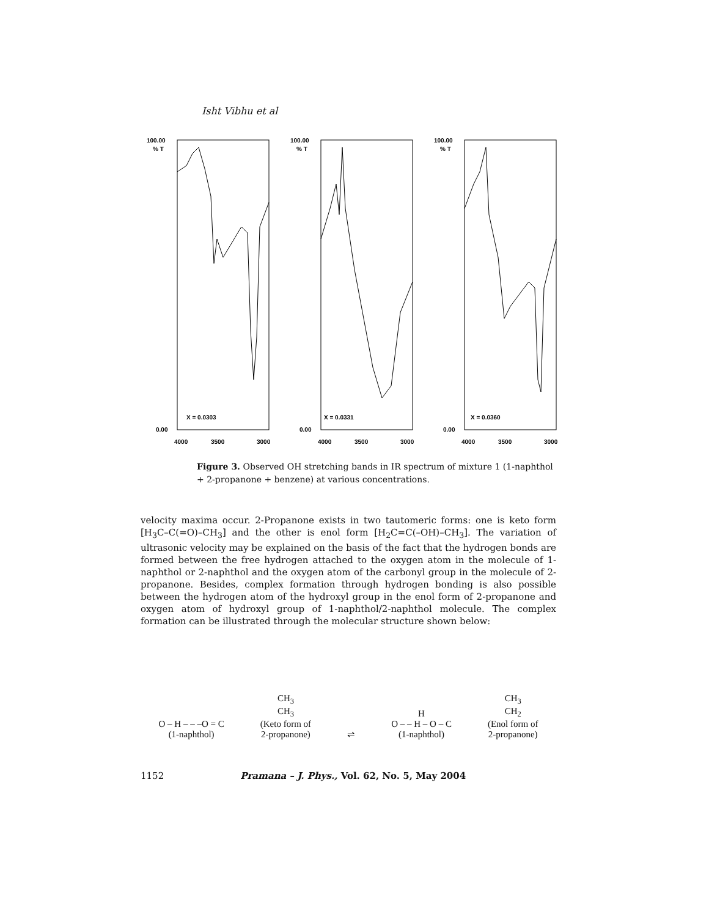Isht Vibhu et al
100.00
% T
X = 0.0303
0.00
4000
3500
3000
100.00
% T
X = 0.0331
0.00
4000
3500
3000
100.00
% T
X = 0.0360
0.00
4000
3500
3000
Figure 3. Observed OH stretching bands in IR spectrum of mixture 1 (1-naphthol + 2-propanone + benzene) at various concentrations.
velocity maxima occur. 2-Propanone exists in two tautomeric forms: one is keto form [H<sub>3</sub>C–C(=O)–CH<sub>3</sub>] and the other is enol form [H<sub>2</sub>C=C(–OH)–CH<sub>3</sub>]. The variation of ultrasonic velocity may be explained on the basis of the fact that the hydrogen bonds are formed between the free hydrogen attached to the oxygen atom in the molecule of 1-naphthol or 2-naphthol and the oxygen atom of the carbonyl group in the molecule of 2-propanone. Besides, complex formation through hydrogen bonding is also possible between the hydrogen atom of the hydroxyl group in the enol form of 2-propanone and oxygen atom of hydroxyl group of 1-naphthol/2-naphthol molecule. The complex formation can be illustrated through the molecular structure shown below:
O – H – – –O = C
(1-naphthol)
CH<sub>3</sub>
CH<sub>3</sub>
(Keto form of
2-propanone)
⇌
H
O – – H – O – C
(1-naphthol)
CH<sub>3</sub>
CH<sub>2</sub>
(Enol form of
2-propanone)
1152 Pramana – J. Phys., Vol. 62, No. 5, May 2004